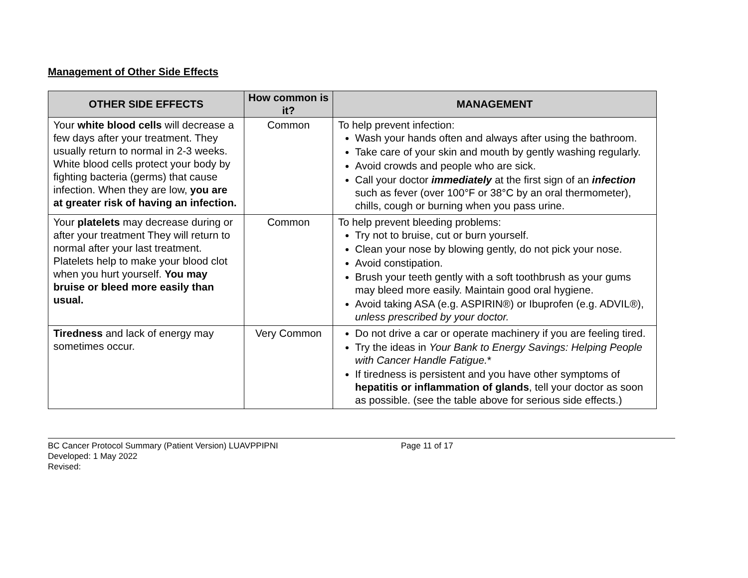Management of Other Side Effects
| OTHER SIDE EFFECTS | How common is it? | MANAGEMENT |
| --- | --- | --- |
| Your white blood cells will decrease a few days after your treatment. They usually return to normal in 2-3 weeks. White blood cells protect your body by fighting bacteria (germs) that cause infection. When they are low, you are at greater risk of having an infection. | Common | To help prevent infection: Wash your hands often and always after using the bathroom. Take care of your skin and mouth by gently washing regularly. Avoid crowds and people who are sick. Call your doctor immediately at the first sign of an infection such as fever (over 100°F or 38°C by an oral thermometer), chills, cough or burning when you pass urine. |
| Your platelets may decrease during or after your treatment They will return to normal after your last treatment. Platelets help to make your blood clot when you hurt yourself. You may bruise or bleed more easily than usual. | Common | To help prevent bleeding problems: Try not to bruise, cut or burn yourself. Clean your nose by blowing gently, do not pick your nose. Avoid constipation. Brush your teeth gently with a soft toothbrush as your gums may bleed more easily. Maintain good oral hygiene. Avoid taking ASA (e.g. ASPIRIN®) or Ibuprofen (e.g. ADVIL®), unless prescribed by your doctor. |
| Tiredness and lack of energy may sometimes occur. | Very Common | Do not drive a car or operate machinery if you are feeling tired. Try the ideas in Your Bank to Energy Savings: Helping People with Cancer Handle Fatigue. * If tiredness is persistent and you have other symptoms of hepatitis or inflammation of glands , tell your doctor as soon as possible. (see the table above for serious side effects.) |
BC Cancer Protocol Summary (Patient Version) LUAVPPIPNI Page 11 of 17
Developed: 1 May 2022
Revised: